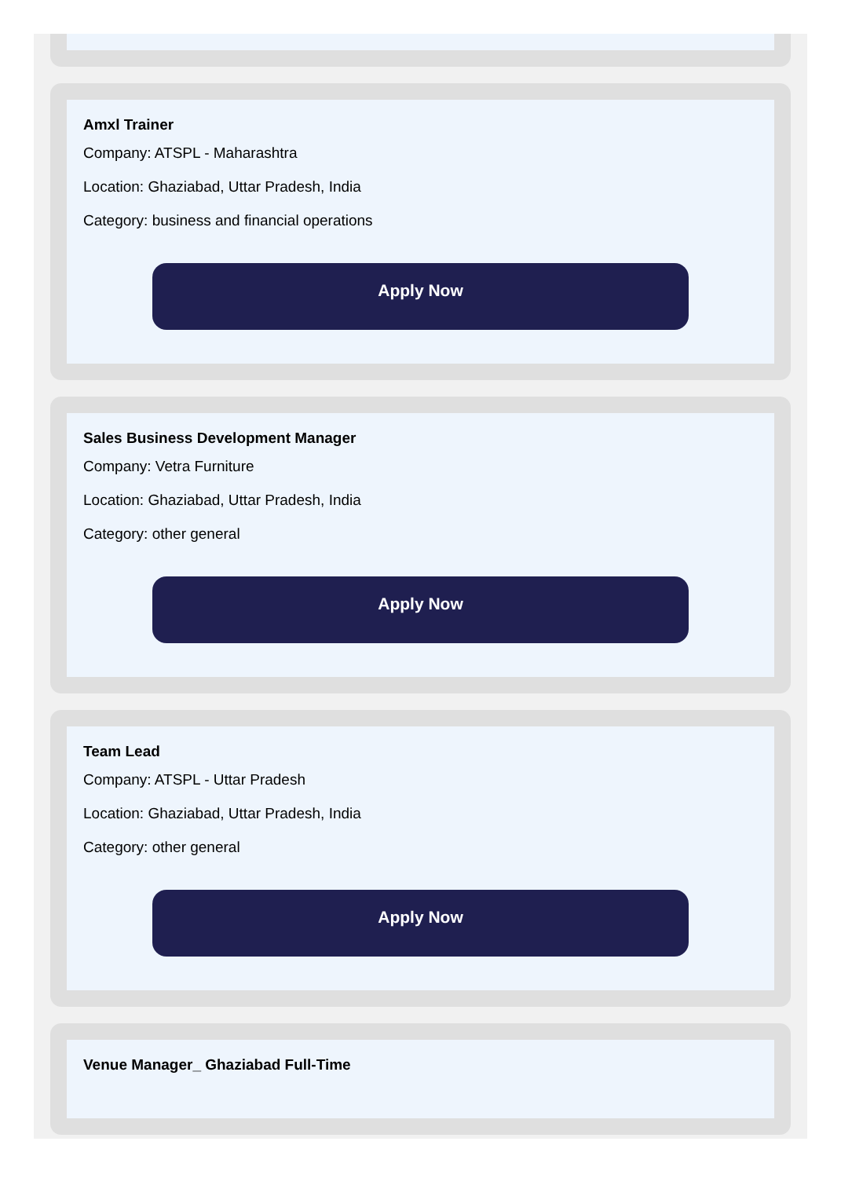Amxl Trainer
Company: ATSPL - Maharashtra
Location: Ghaziabad, Uttar Pradesh, India
Category: business and financial operations
Apply Now
Sales Business Development Manager
Company: Vetra Furniture
Location: Ghaziabad, Uttar Pradesh, India
Category: other general
Apply Now
Team Lead
Company: ATSPL - Uttar Pradesh
Location: Ghaziabad, Uttar Pradesh, India
Category: other general
Apply Now
Venue Manager_ Ghaziabad Full-Time